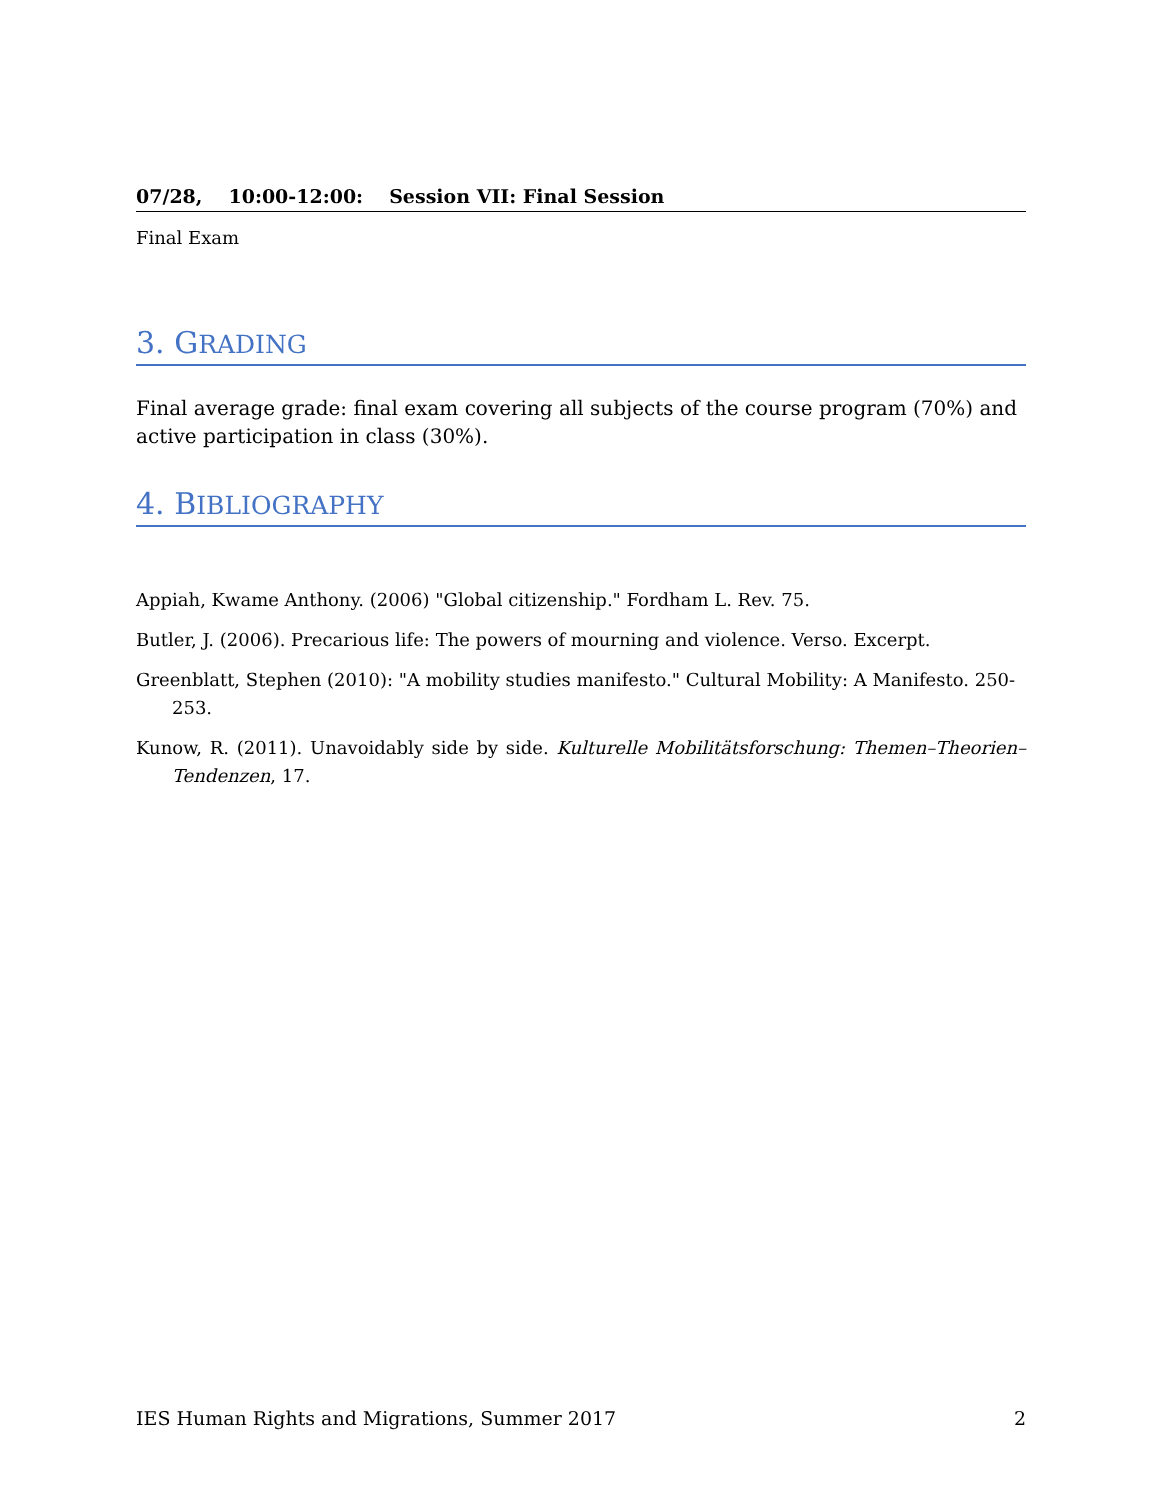07/28, 10:00-12:00: Session VII: Final Session
Final Exam
3. GRADING
Final average grade: final exam covering all subjects of the course program (70%) and active participation in class (30%).
4. BIBLIOGRAPHY
Appiah, Kwame Anthony. (2006) "Global citizenship." Fordham L. Rev. 75.
Butler, J. (2006). Precarious life: The powers of mourning and violence. Verso. Excerpt.
Greenblatt, Stephen (2010): "A mobility studies manifesto." Cultural Mobility: A Manifesto. 250-253.
Kunow, R. (2011). Unavoidably side by side. Kulturelle Mobilitätsforschung: Themen–Theorien–Tendenzen, 17.
IES Human Rights and Migrations, Summer 2017 2